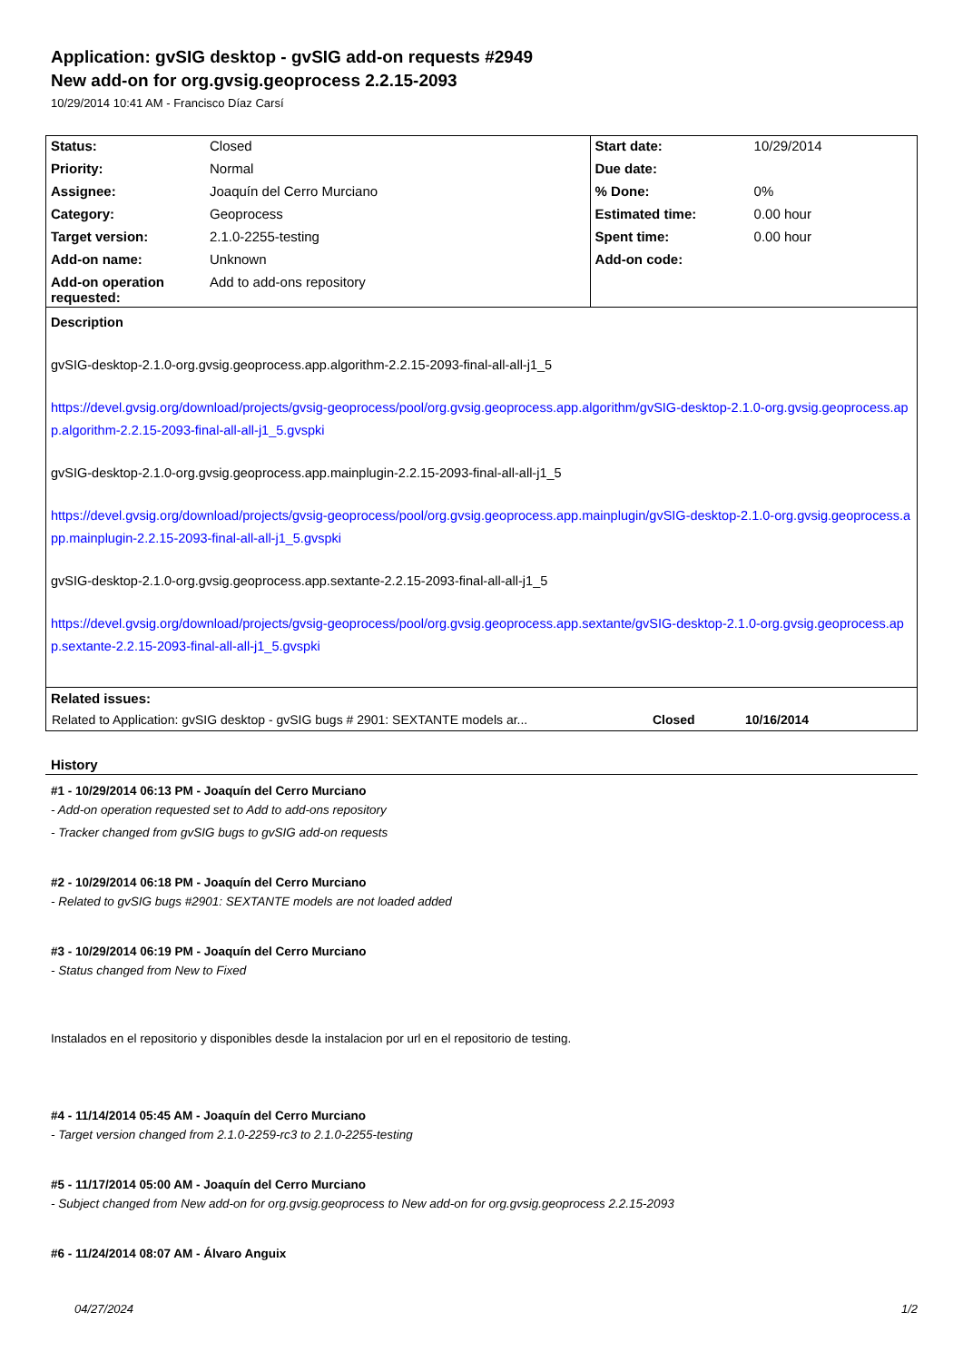Application: gvSIG desktop - gvSIG add-on requests #2949
New add-on for org.gvsig.geoprocess 2.2.15-2093
10/29/2014 10:41 AM - Francisco Díaz Carsí
| Status: | Closed | Start date: | 10/29/2014 |
| Priority: | Normal | Due date: | |
| Assignee: | Joaquín del Cerro Murciano | % Done: | 0% |
| Category: | Geoprocess | Estimated time: | 0.00 hour |
| Target version: | 2.1.0-2255-testing | Spent time: | 0.00 hour |
| Add-on name: | Unknown | Add-on code: | |
| Add-on operation requested: | Add to add-ons repository | | |
Description
gvSIG-desktop-2.1.0-org.gvsig.geoprocess.app.algorithm-2.2.15-2093-final-all-all-j1_5
https://devel.gvsig.org/download/projects/gvsig-geoprocess/pool/org.gvsig.geoprocess.app.algorithm/gvSIG-desktop-2.1.0-org.gvsig.geoprocess.app.algorithm-2.2.15-2093-final-all-all-j1_5.gvspki
gvSIG-desktop-2.1.0-org.gvsig.geoprocess.app.mainplugin-2.2.15-2093-final-all-all-j1_5
https://devel.gvsig.org/download/projects/gvsig-geoprocess/pool/org.gvsig.geoprocess.app.mainplugin/gvSIG-desktop-2.1.0-org.gvsig.geoprocess.app.mainplugin-2.2.15-2093-final-all-all-j1_5.gvspki
gvSIG-desktop-2.1.0-org.gvsig.geoprocess.app.sextante-2.2.15-2093-final-all-all-j1_5
https://devel.gvsig.org/download/projects/gvsig-geoprocess/pool/org.gvsig.geoprocess.app.sextante/gvSIG-desktop-2.1.0-org.gvsig.geoprocess.app.sextante-2.2.15-2093-final-all-all-j1_5.gvspki
Related issues:
| Related to Application: gvSIG desktop - gvSIG bugs # 2901: SEXTANTE models ar... | Closed | 10/16/2014 |
History
#1 - 10/29/2014 06:13 PM - Joaquín del Cerro Murciano
- Add-on operation requested set to Add to add-ons repository
- Tracker changed from gvSIG bugs to gvSIG add-on requests
#2 - 10/29/2014 06:18 PM - Joaquín del Cerro Murciano
- Related to gvSIG bugs #2901: SEXTANTE models are not loaded added
#3 - 10/29/2014 06:19 PM - Joaquín del Cerro Murciano
- Status changed from New to Fixed
Instalados en el repositorio y disponibles desde la instalacion por url en el repositorio de testing.
#4 - 11/14/2014 05:45 AM - Joaquín del Cerro Murciano
- Target version changed from 2.1.0-2259-rc3 to 2.1.0-2255-testing
#5 - 11/17/2014 05:00 AM - Joaquín del Cerro Murciano
- Subject changed from New add-on for org.gvsig.geoprocess to New add-on for org.gvsig.geoprocess 2.2.15-2093
#6 - 11/24/2014 08:07 AM - Álvaro Anguix
04/27/2024 1/2